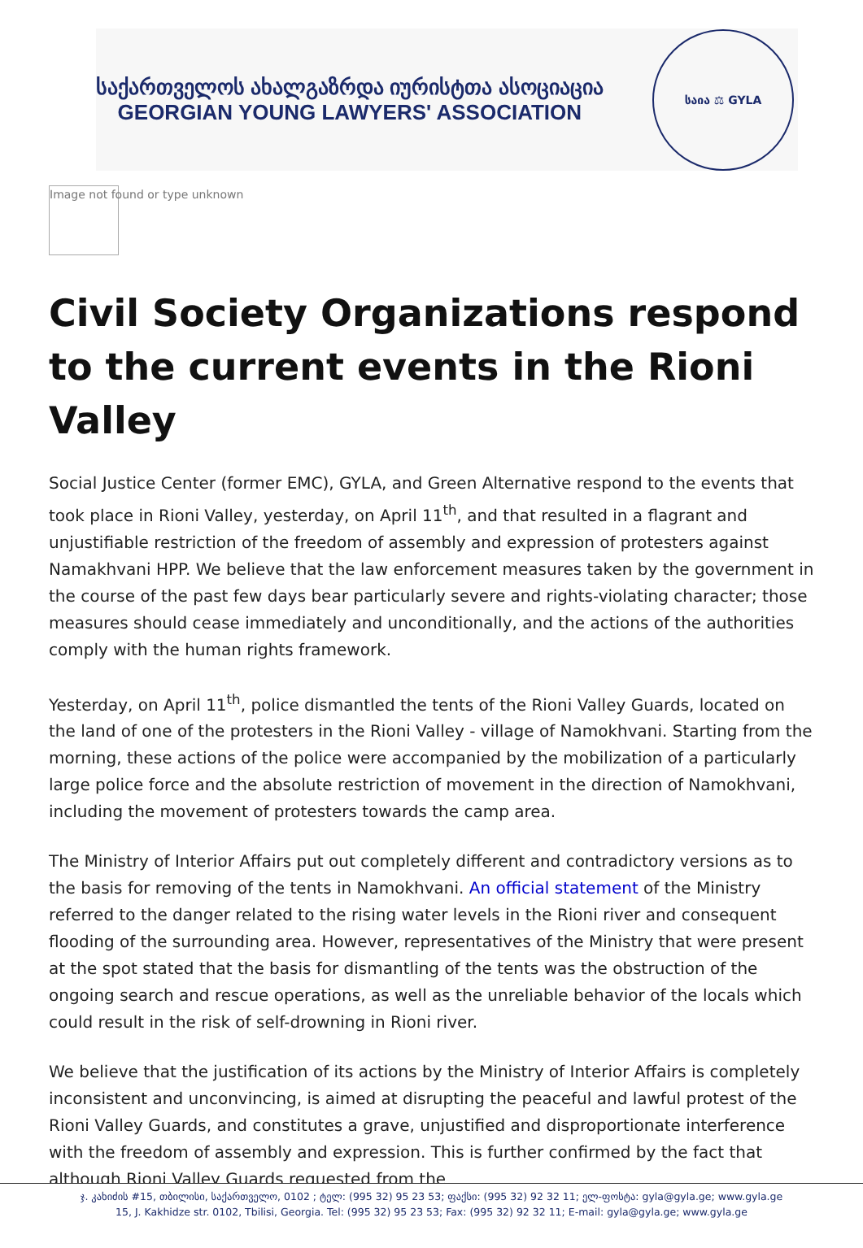საქართველოს ახალგაზრდა იურისტთა ასოციაცია
GEORGIAN YOUNG LAWYERS' ASSOCIATION
საია ⚖ GYLA
Image not found or type unknown
Civil Society Organizations respond to the current events in the Rioni Valley
Social Justice Center (former EMC), GYLA, and Green Alternative respond to the events that took place in Rioni Valley, yesterday, on April 11<sup>th</sup>, and that resulted in a flagrant and unjustifiable restriction of the freedom of assembly and expression of protesters against Namakhvani HPP. We believe that the law enforcement measures taken by the government in the course of the past few days bear particularly severe and rights-violating character; those measures should cease immediately and unconditionally, and the actions of the authorities comply with the human rights framework.
Yesterday, on April 11<sup>th</sup>, police dismantled the tents of the Rioni Valley Guards, located on the land of one of the protesters in the Rioni Valley - village of Namokhvani. Starting from the morning, these actions of the police were accompanied by the mobilization of a particularly large police force and the absolute restriction of movement in the direction of Namokhvani, including the movement of protesters towards the camp area.
The Ministry of Interior Affairs put out completely different and contradictory versions as to the basis for removing of the tents in Namokhvani. An official statement of the Ministry referred to the danger related to the rising water levels in the Rioni river and consequent flooding of the surrounding area. However, representatives of the Ministry that were present at the spot stated that the basis for dismantling of the tents was the obstruction of the ongoing search and rescue operations, as well as the unreliable behavior of the locals which could result in the risk of self-drowning in Rioni river.
We believe that the justification of its actions by the Ministry of Interior Affairs is completely inconsistent and unconvincing, is aimed at disrupting the peaceful and lawful protest of the Rioni Valley Guards, and constitutes a grave, unjustified and disproportionate interference with the freedom of assembly and expression. This is further confirmed by the fact that although Rioni Valley Guards requested from the
ჯ. კახიძის #15, თბილისი, საქართველო, 0102 ; ტელ: (995 32) 95 23 53; ფაქსი: (995 32) 92 32 11; ელ-ფოსტა: gyla@gyla.ge; www.gyla.ge
15, J. Kakhidze str. 0102, Tbilisi, Georgia. Tel: (995 32) 95 23 53; Fax: (995 32) 92 32 11; E-mail: gyla@gyla.ge; www.gyla.ge